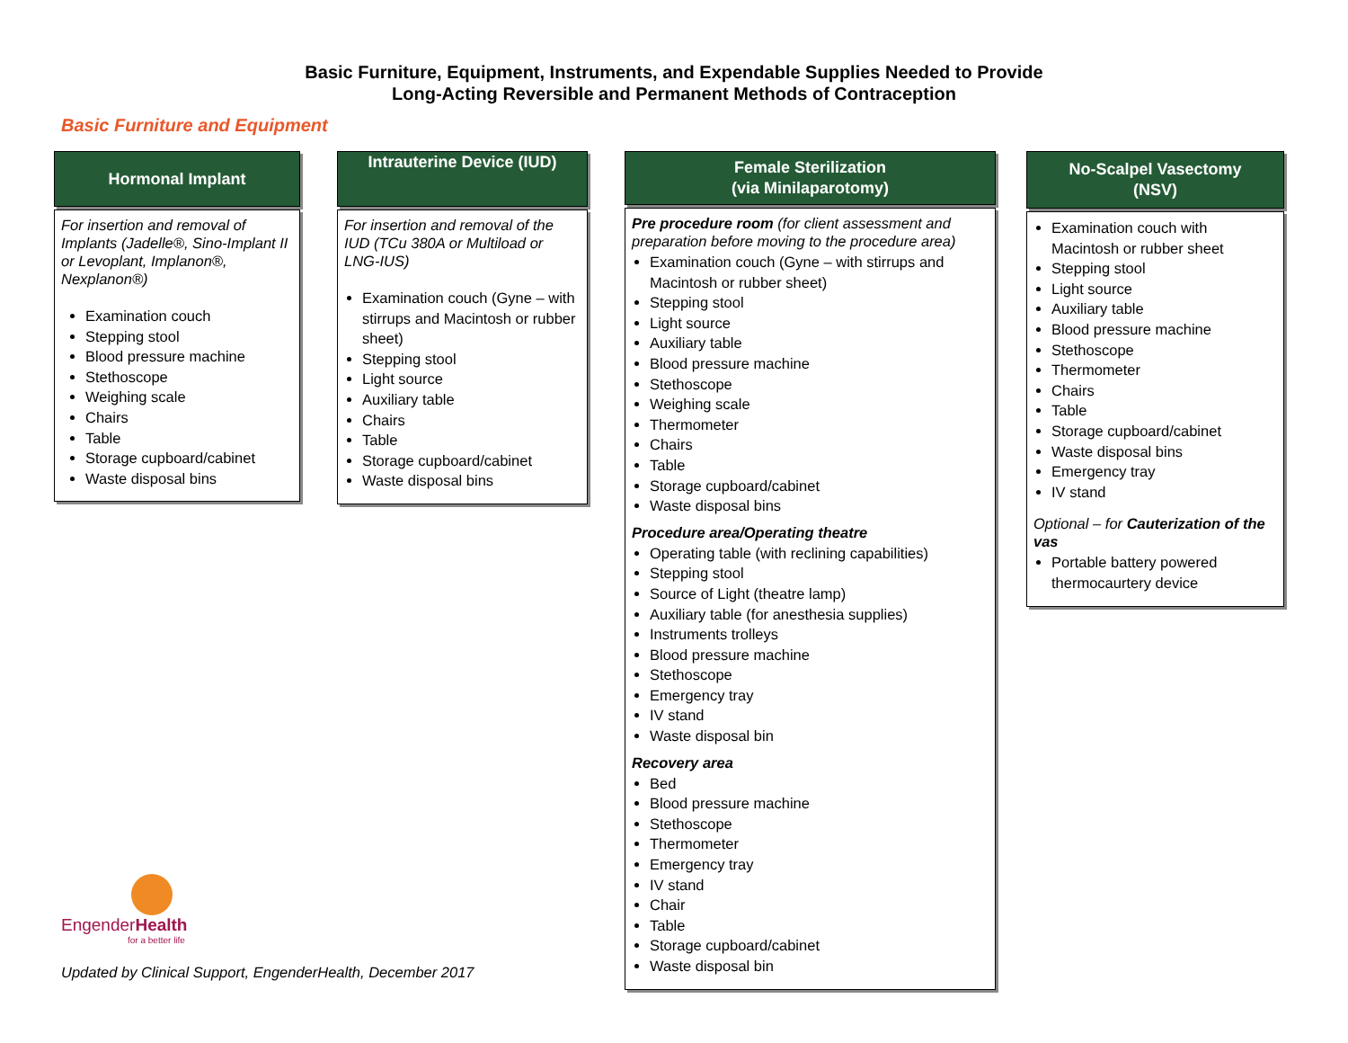Basic Furniture, Equipment, Instruments, and Expendable Supplies Needed to Provide
Long-Acting Reversible and Permanent Methods of Contraception
Basic Furniture and Equipment
Hormonal Implant
For insertion and removal of Implants (Jadelle®, Sino-Implant II or Levoplant, Implanon®, Nexplanon®)
Examination couch
Stepping stool
Blood pressure machine
Stethoscope
Weighing scale
Chairs
Table
Storage cupboard/cabinet
Waste disposal bins
Intrauterine Device (IUD)
For insertion and removal of the IUD (TCu 380A or Multiload or LNG-IUS)
Examination couch (Gyne – with stirrups and Macintosh or rubber sheet)
Stepping stool
Light source
Auxiliary table
Chairs
Table
Storage cupboard/cabinet
Waste disposal bins
Female Sterilization
(via Minilaparotomy)
Pre procedure room (for client assessment and preparation before moving to the procedure area)
Examination couch (Gyne – with stirrups and Macintosh or rubber sheet)
Stepping stool
Light source
Auxiliary table
Blood pressure machine
Stethoscope
Weighing scale
Thermometer
Chairs
Table
Storage cupboard/cabinet
Waste disposal bins
Procedure area/Operating theatre
Operating table (with reclining capabilities)
Stepping stool
Source of Light (theatre lamp)
Auxiliary table (for anesthesia supplies)
Instruments trolleys
Blood pressure machine
Stethoscope
Emergency tray
IV stand
Waste disposal bin
Recovery area
Bed
Blood pressure machine
Stethoscope
Thermometer
Emergency tray
IV stand
Chair
Table
Storage cupboard/cabinet
Waste disposal bin
No-Scalpel Vasectomy
(NSV)
Examination couch with Macintosh or rubber sheet
Stepping stool
Light source
Auxiliary table
Blood pressure machine
Stethoscope
Thermometer
Chairs
Table
Storage cupboard/cabinet
Waste disposal bins
Emergency tray
IV stand
Optional – for Cauterization of the vas
Portable battery powered thermocaurtery device
EngenderHealth
for a better life
Updated by Clinical Support, EngenderHealth, December 2017